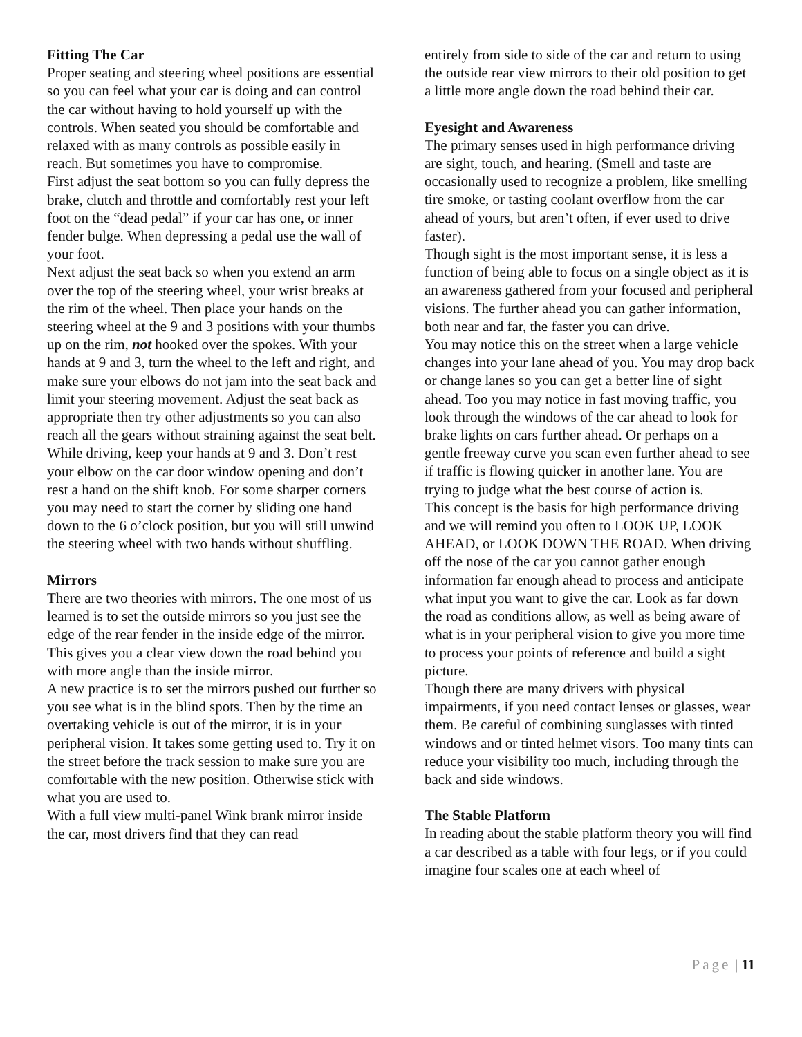Fitting The Car
Proper seating and steering wheel positions are essential so you can feel what your car is doing and can control the car without having to hold yourself up with the controls. When seated you should be comfortable and relaxed with as many controls as possible easily in reach. But sometimes you have to compromise.
First adjust the seat bottom so you can fully depress the brake, clutch and throttle and comfortably rest your left foot on the “dead pedal” if your car has one, or inner fender bulge. When depressing a pedal use the wall of your foot.
Next adjust the seat back so when you extend an arm over the top of the steering wheel, your wrist breaks at the rim of the wheel. Then place your hands on the steering wheel at the 9 and 3 positions with your thumbs up on the rim, not hooked over the spokes. With your hands at 9 and 3, turn the wheel to the left and right, and make sure your elbows do not jam into the seat back and limit your steering movement. Adjust the seat back as appropriate then try other adjustments so you can also reach all the gears without straining against the seat belt.
While driving, keep your hands at 9 and 3. Don’t rest your elbow on the car door window opening and don’t rest a hand on the shift knob. For some sharper corners you may need to start the corner by sliding one hand down to the 6 o’clock position, but you will still unwind the steering wheel with two hands without shuffling.
Mirrors
There are two theories with mirrors. The one most of us learned is to set the outside mirrors so you just see the edge of the rear fender in the inside edge of the mirror. This gives you a clear view down the road behind you with more angle than the inside mirror.
A new practice is to set the mirrors pushed out further so you see what is in the blind spots. Then by the time an overtaking vehicle is out of the mirror, it is in your peripheral vision. It takes some getting used to. Try it on the street before the track session to make sure you are comfortable with the new position. Otherwise stick with what you are used to.
With a full view multi-panel Wink brank mirror inside the car, most drivers find that they can read
entirely from side to side of the car and return to using the outside rear view mirrors to their old position to get a little more angle down the road behind their car.
Eyesight and Awareness
The primary senses used in high performance driving are sight, touch, and hearing. (Smell and taste are occasionally used to recognize a problem, like smelling tire smoke, or tasting coolant overflow from the car ahead of yours, but aren’t often, if ever used to drive faster).
Though sight is the most important sense, it is less a function of being able to focus on a single object as it is an awareness gathered from your focused and peripheral visions. The further ahead you can gather information, both near and far, the faster you can drive.
You may notice this on the street when a large vehicle changes into your lane ahead of you. You may drop back or change lanes so you can get a better line of sight ahead. Too you may notice in fast moving traffic, you look through the windows of the car ahead to look for brake lights on cars further ahead. Or perhaps on a gentle freeway curve you scan even further ahead to see if traffic is flowing quicker in another lane. You are trying to judge what the best course of action is.
This concept is the basis for high performance driving and we will remind you often to LOOK UP, LOOK AHEAD, or LOOK DOWN THE ROAD. When driving off the nose of the car you cannot gather enough information far enough ahead to process and anticipate what input you want to give the car. Look as far down the road as conditions allow, as well as being aware of what is in your peripheral vision to give you more time to process your points of reference and build a sight picture.
Though there are many drivers with physical impairments, if you need contact lenses or glasses, wear them. Be careful of combining sunglasses with tinted windows and or tinted helmet visors. Too many tints can reduce your visibility too much, including through the back and side windows.
The Stable Platform
In reading about the stable platform theory you will find a car described as a table with four legs, or if you could imagine four scales one at each wheel of
Page | 11